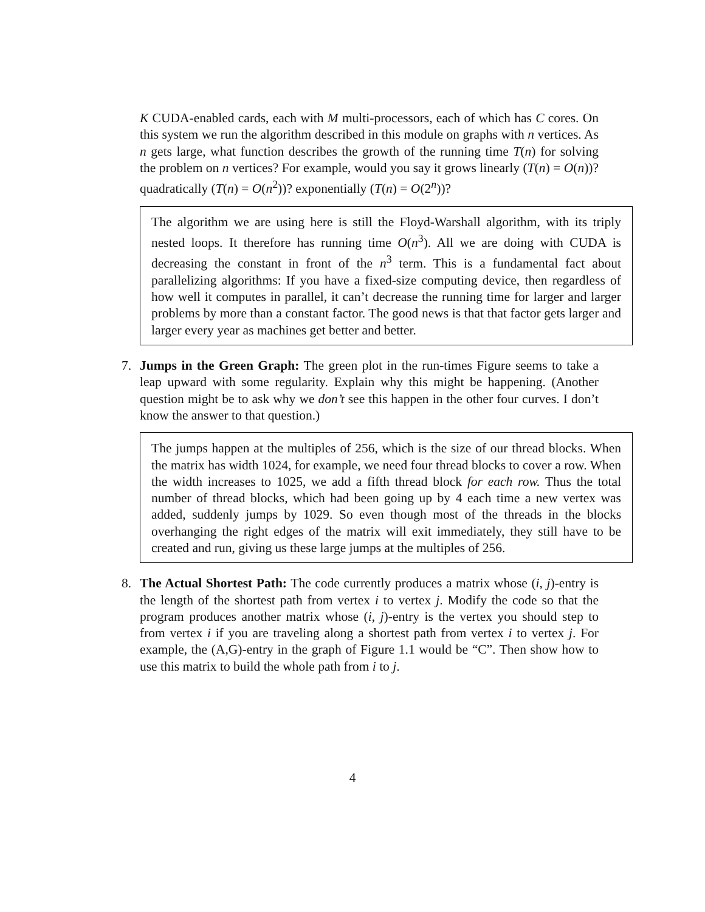K CUDA-enabled cards, each with M multi-processors, each of which has C cores. On this system we run the algorithm described in this module on graphs with n vertices. As n gets large, what function describes the growth of the running time T(n) for solving the problem on n vertices? For example, would you say it grows linearly (T(n) = O(n))? quadratically (T(n) = O(n<sup>2</sup>))? exponentially (T(n) = O(2<sup>n</sup>))?
The algorithm we are using here is still the Floyd-Warshall algorithm, with its triply nested loops. It therefore has running time O(n<sup>3</sup>). All we are doing with CUDA is decreasing the constant in front of the n<sup>3</sup> term. This is a fundamental fact about parallelizing algorithms: If you have a fixed-size computing device, then regardless of how well it computes in parallel, it can’t decrease the running time for larger and larger problems by more than a constant factor. The good news is that that factor gets larger and larger every year as machines get better and better.
7.
Jumps in the Green Graph: The green plot in the run-times Figure seems to take a leap upward with some regularity. Explain why this might be happening. (Another question might be to ask why we don’t see this happen in the other four curves. I don’t know the answer to that question.)
The jumps happen at the multiples of 256, which is the size of our thread blocks. When the matrix has width 1024, for example, we need four thread blocks to cover a row. When the width increases to 1025, we add a fifth thread block for each row. Thus the total number of thread blocks, which had been going up by 4 each time a new vertex was added, suddenly jumps by 1029. So even though most of the threads in the blocks overhanging the right edges of the matrix will exit immediately, they still have to be created and run, giving us these large jumps at the multiples of 256.
8.
The Actual Shortest Path: The code currently produces a matrix whose (i, j)-entry is the length of the shortest path from vertex i to vertex j. Modify the code so that the program produces another matrix whose (i, j)-entry is the vertex you should step to from vertex i if you are traveling along a shortest path from vertex i to vertex j. For example, the (A,G)-entry in the graph of Figure 1.1 would be “C”. Then show how to use this matrix to build the whole path from i to j.
4